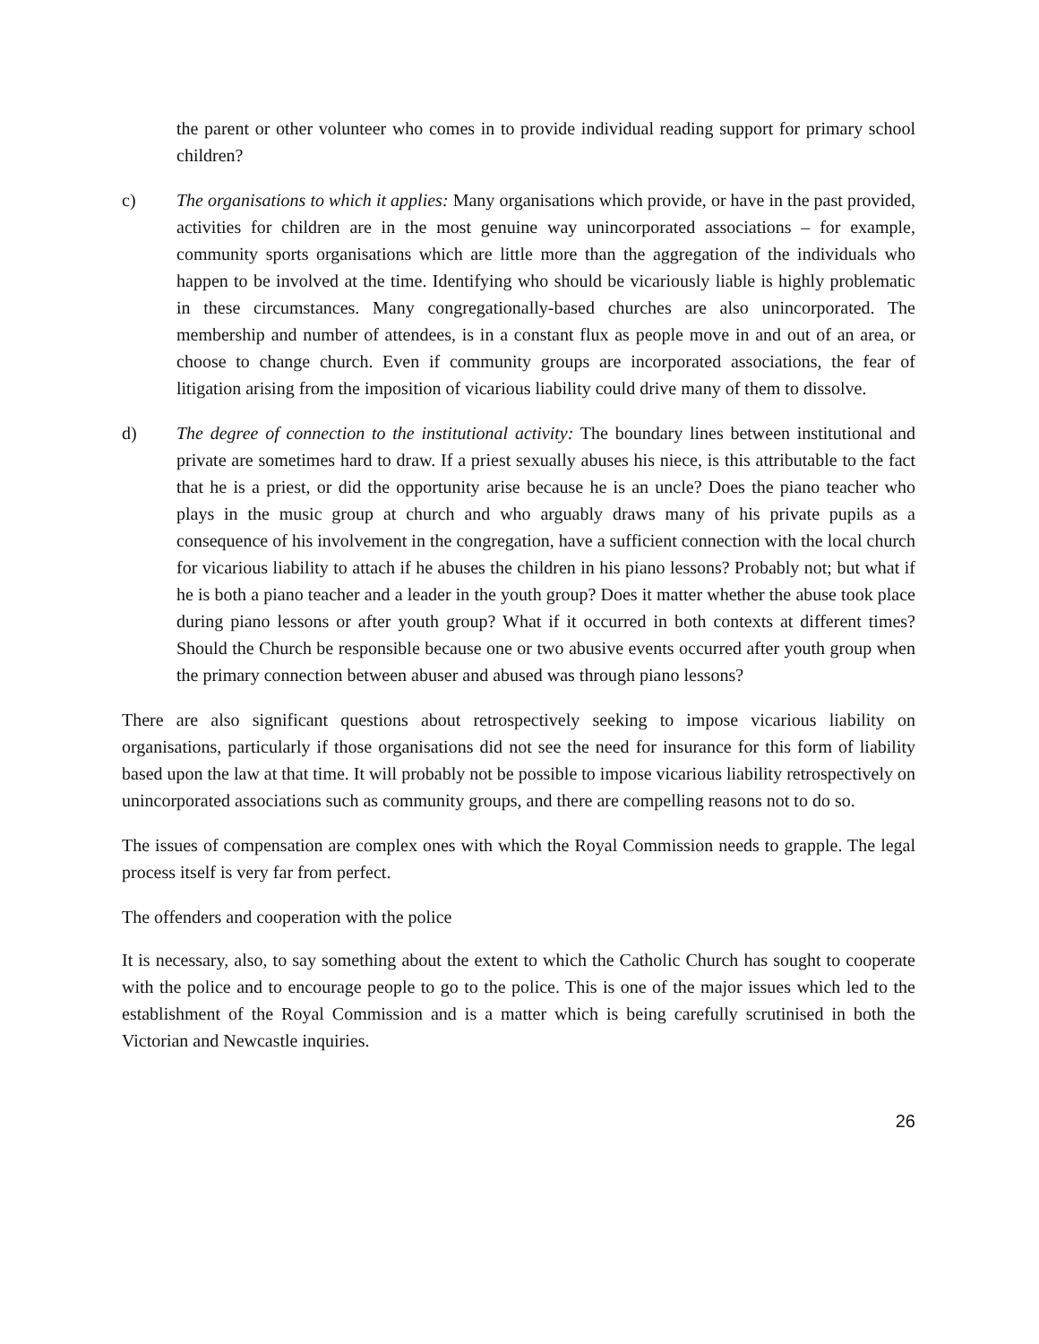the parent or other volunteer who comes in to provide individual reading support for primary school children?
c) The organisations to which it applies: Many organisations which provide, or have in the past provided, activities for children are in the most genuine way unincorporated associations – for example, community sports organisations which are little more than the aggregation of the individuals who happen to be involved at the time. Identifying who should be vicariously liable is highly problematic in these circumstances. Many congregationally-based churches are also unincorporated. The membership and number of attendees, is in a constant flux as people move in and out of an area, or choose to change church. Even if community groups are incorporated associations, the fear of litigation arising from the imposition of vicarious liability could drive many of them to dissolve.
d) The degree of connection to the institutional activity: The boundary lines between institutional and private are sometimes hard to draw. If a priest sexually abuses his niece, is this attributable to the fact that he is a priest, or did the opportunity arise because he is an uncle? Does the piano teacher who plays in the music group at church and who arguably draws many of his private pupils as a consequence of his involvement in the congregation, have a sufficient connection with the local church for vicarious liability to attach if he abuses the children in his piano lessons? Probably not; but what if he is both a piano teacher and a leader in the youth group? Does it matter whether the abuse took place during piano lessons or after youth group? What if it occurred in both contexts at different times? Should the Church be responsible because one or two abusive events occurred after youth group when the primary connection between abuser and abused was through piano lessons?
There are also significant questions about retrospectively seeking to impose vicarious liability on organisations, particularly if those organisations did not see the need for insurance for this form of liability based upon the law at that time. It will probably not be possible to impose vicarious liability retrospectively on unincorporated associations such as community groups, and there are compelling reasons not to do so.
The issues of compensation are complex ones with which the Royal Commission needs to grapple. The legal process itself is very far from perfect.
The offenders and cooperation with the police
It is necessary, also, to say something about the extent to which the Catholic Church has sought to cooperate with the police and to encourage people to go to the police. This is one of the major issues which led to the establishment of the Royal Commission and is a matter which is being carefully scrutinised in both the Victorian and Newcastle inquiries.
26